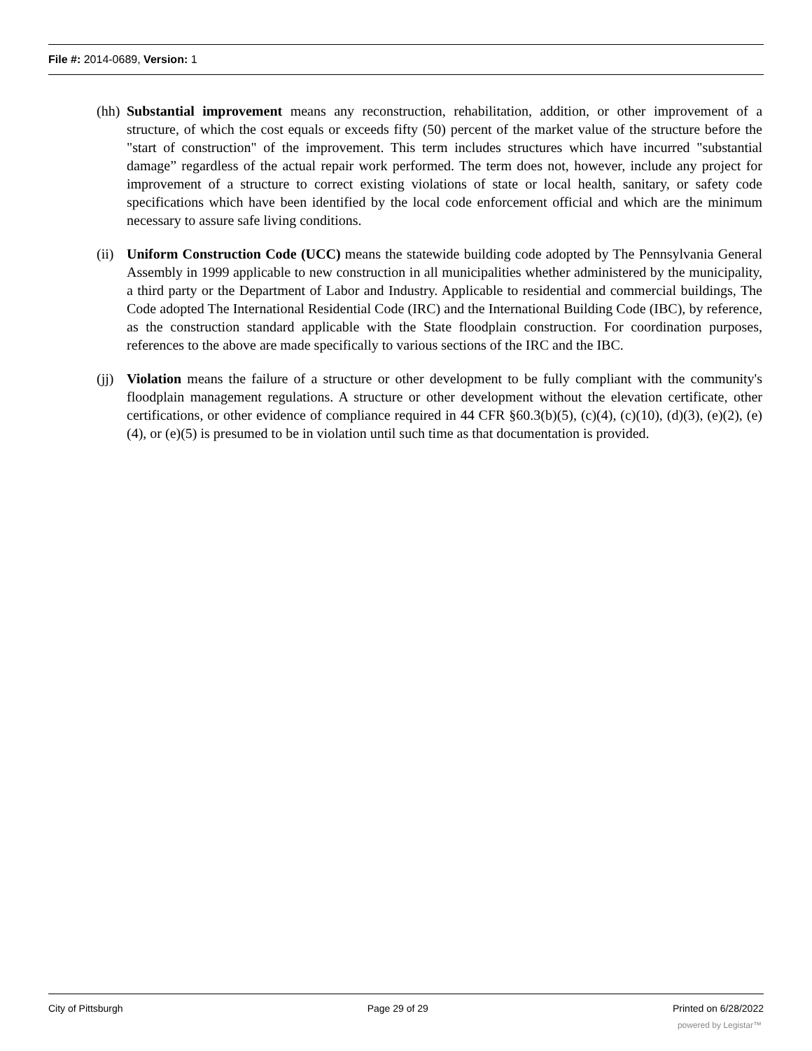File #: 2014-0689, Version: 1
(hh)
Substantial improvement means any reconstruction, rehabilitation, addition, or other improvement of a structure, of which the cost equals or exceeds fifty (50) percent of the market value of the structure before the "start of construction" of the improvement. This term includes structures which have incurred "substantial damage” regardless of the actual repair work performed. The term does not, however, include any project for improvement of a structure to correct existing violations of state or local health, sanitary, or safety code specifications which have been identified by the local code enforcement official and which are the minimum necessary to assure safe living conditions.
(ii)
Uniform Construction Code (UCC) means the statewide building code adopted by The Pennsylvania General Assembly in 1999 applicable to new construction in all municipalities whether administered by the municipality, a third party or the Department of Labor and Industry. Applicable to residential and commercial buildings, The Code adopted The International Residential Code (IRC) and the International Building Code (IBC), by reference, as the construction standard applicable with the State floodplain construction. For coordination purposes, references to the above are made specifically to various sections of the IRC and the IBC.
(jj)
Violation means the failure of a structure or other development to be fully compliant with the community's floodplain management regulations. A structure or other development without the elevation certificate, other certifications, or other evidence of compliance required in 44 CFR §60.3(b)(5), (c)(4), (c)(10), (d)(3), (e)(2), (e)(4), or (e)(5) is presumed to be in violation until such time as that documentation is provided.
City of Pittsburgh Page 29 of 29 Printed on 6/28/2022
powered by Legistar™